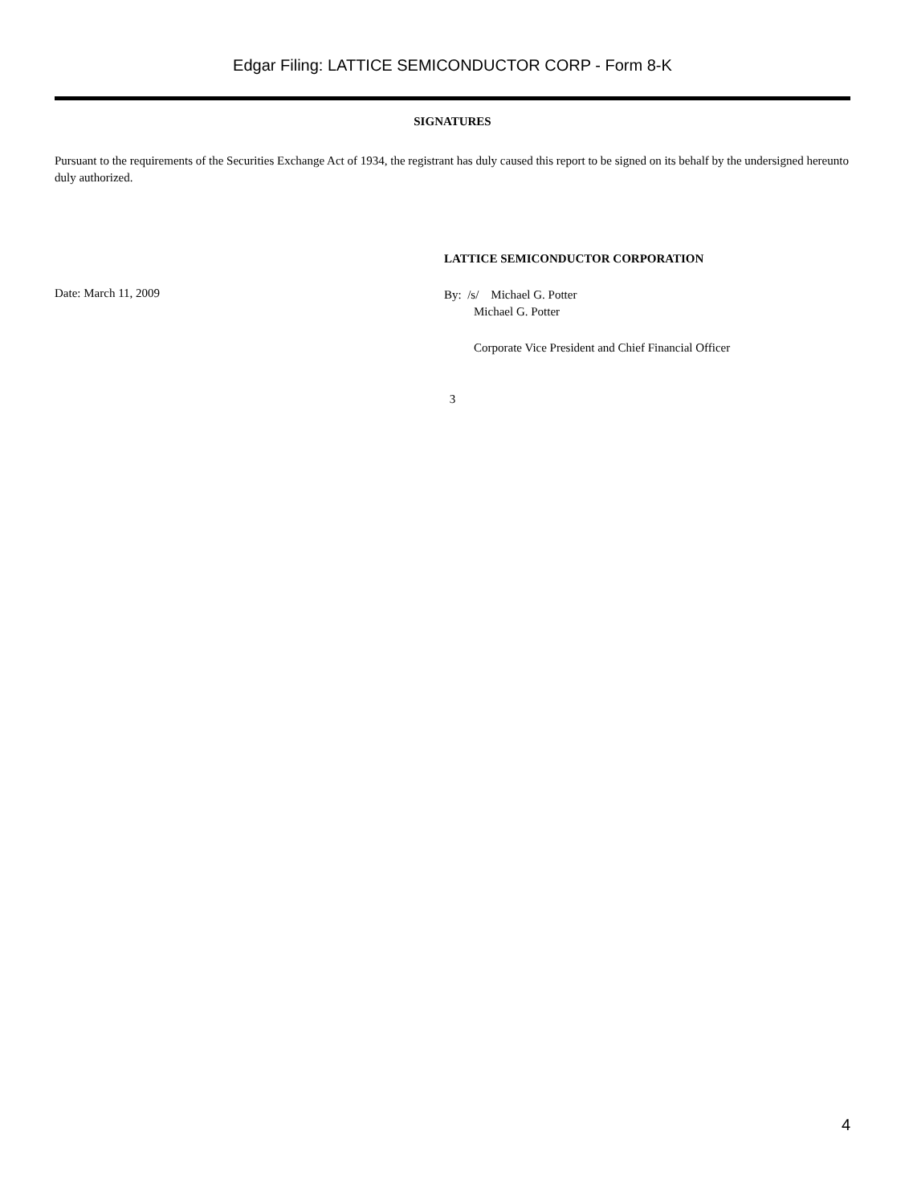Edgar Filing: LATTICE SEMICONDUCTOR CORP - Form 8-K
SIGNATURES
Pursuant to the requirements of the Securities Exchange Act of 1934, the registrant has duly caused this report to be signed on its behalf by the undersigned hereunto duly authorized.
Date: March 11, 2009
LATTICE SEMICONDUCTOR CORPORATION
By: /s/ Michael G. Potter
Michael G. Potter
Corporate Vice President and Chief Financial Officer
3
4